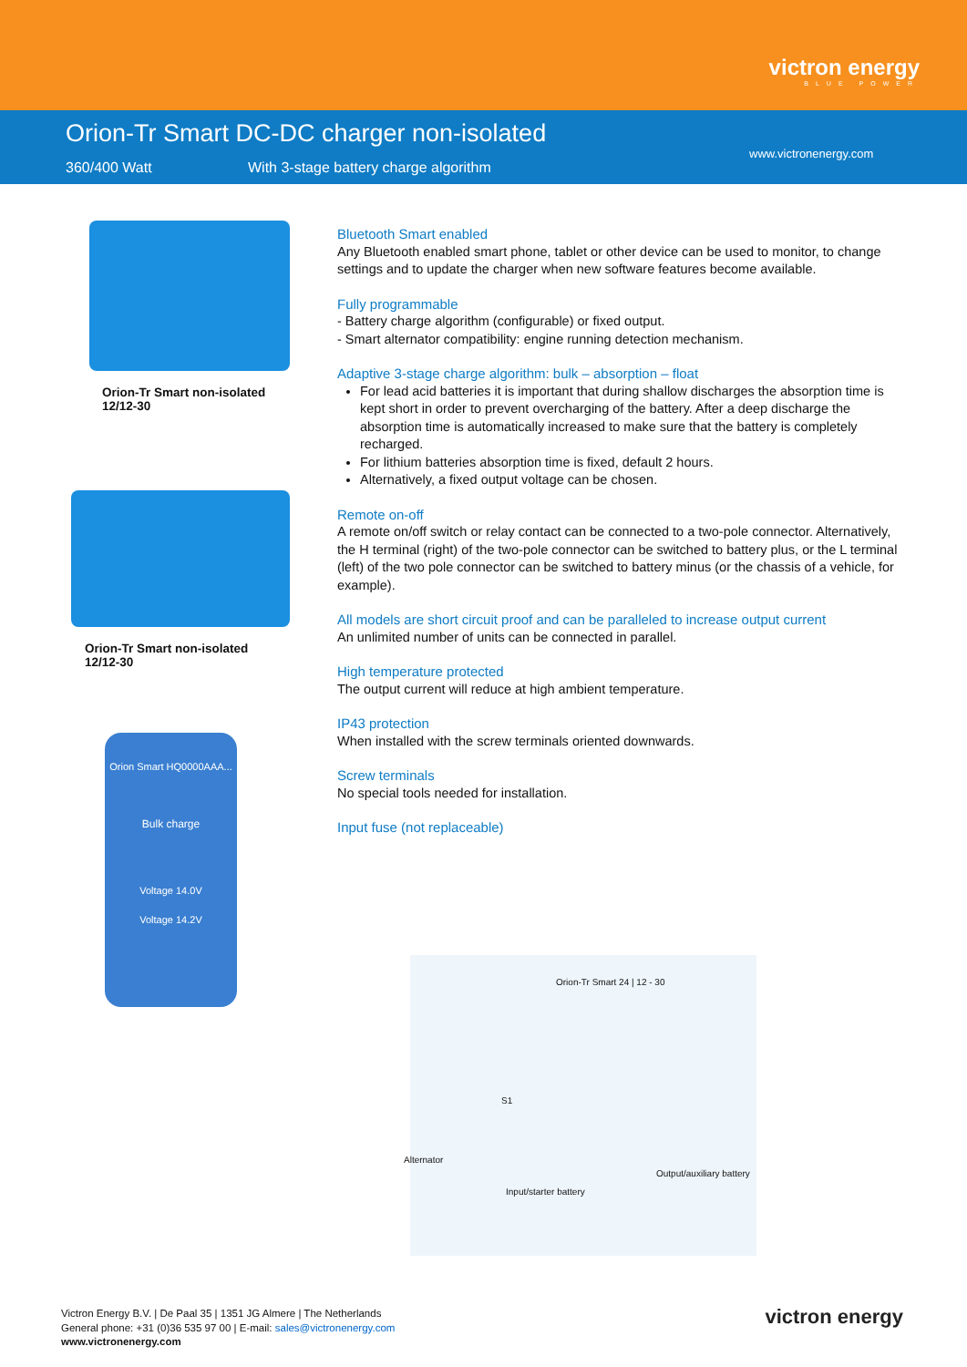victron energy
BLUE POWER
Orion-Tr Smart DC-DC charger non-isolated
360/400 Watt With 3-stage battery charge algorithm
www.victronenergy.com
Orion-Tr Smart non-isolated
12/12-30
Orion-Tr Smart non-isolated
12/12-30
Orion Smart HQ0000AAA...
Bulk charge
Voltage 14.0V
Voltage 14.2V
Bluetooth Smart enabled
Any Bluetooth enabled smart phone, tablet or other device can be used to monitor, to change settings and to update the charger when new software features become available.
Fully programmable
- Battery charge algorithm (configurable) or fixed output.
- Smart alternator compatibility: engine running detection mechanism.
Adaptive 3-stage charge algorithm: bulk – absorption – float
For lead acid batteries it is important that during shallow discharges the absorption time is kept short in order to prevent overcharging of the battery. After a deep discharge the absorption time is automatically increased to make sure that the battery is completely recharged.
For lithium batteries absorption time is fixed, default 2 hours.
Alternatively, a fixed output voltage can be chosen.
Remote on-off
A remote on/off switch or relay contact can be connected to a two-pole connector. Alternatively, the H terminal (right) of the two-pole connector can be switched to battery plus, or the L terminal (left) of the two pole connector can be switched to battery minus (or the chassis of a vehicle, for example).
All models are short circuit proof and can be paralleled to increase output current
An unlimited number of units can be connected in parallel.
High temperature protected
The output current will reduce at high ambient temperature.
IP43 protection
When installed with the screw terminals oriented downwards.
Screw terminals
No special tools needed for installation.
Input fuse (not replaceable)
Orion-Tr Smart 24 | 12 - 30
S1
Alternator
Input/starter battery
Output/auxiliary battery
Victron Energy B.V. | De Paal 35 | 1351 JG Almere | The Netherlands
General phone: +31 (0)36 535 97 00 | E-mail: sales@victronenergy.com
www.victronenergy.com
victron energy